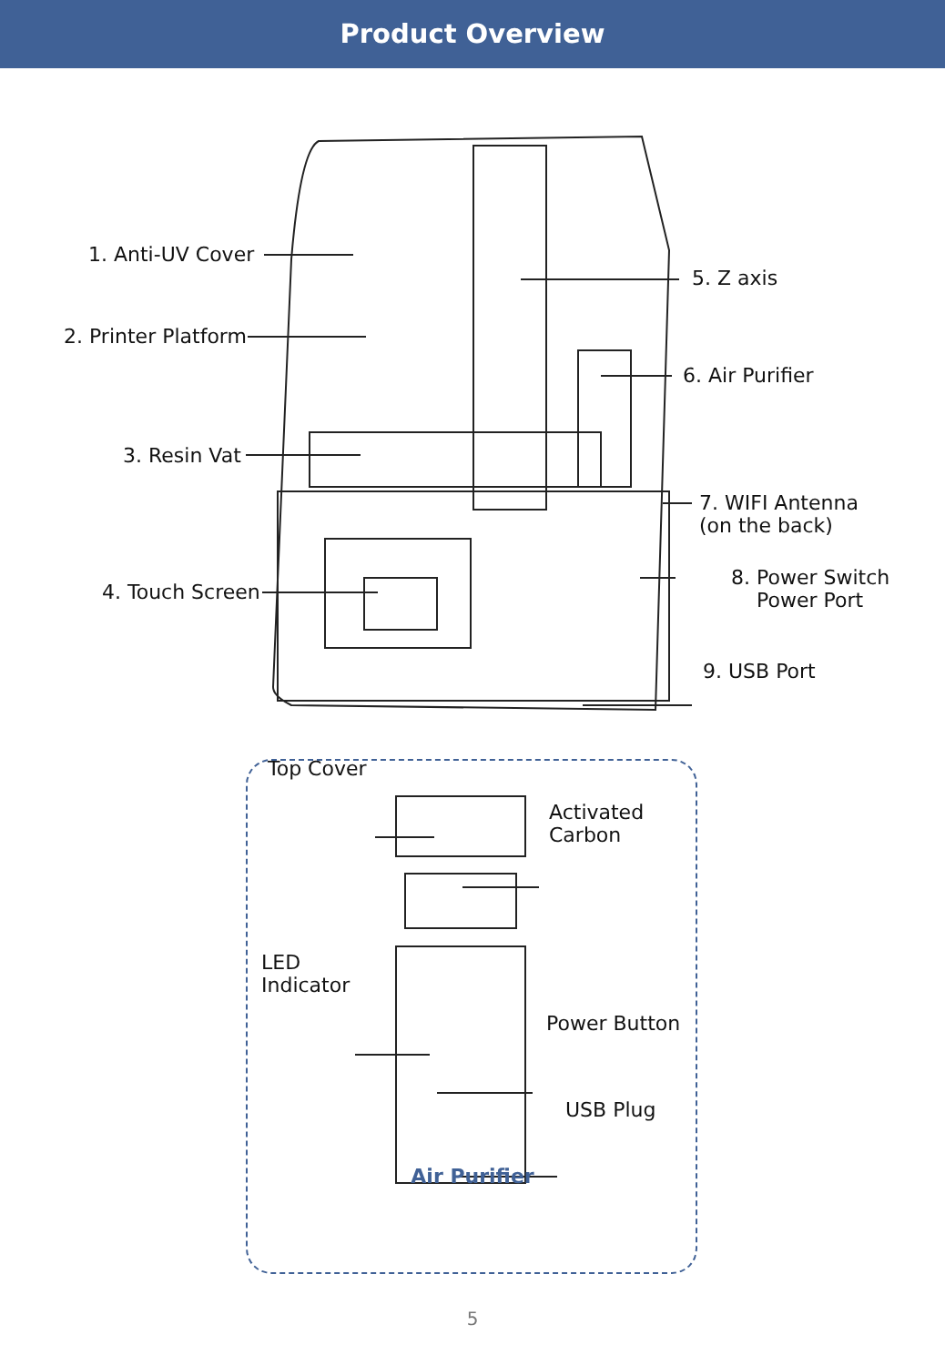Product Overview
1. Anti-UV Cover
2. Printer Platform
3. Resin Vat
4. Touch Screen
5. Z axis
6. Air Purifier
7. WIFI Antenna
(on the back)
8. Power Switch
Power Port
9. USB Port
Top Cover
Activated
Carbon
LED
Indicator
Power Button
USB Plug
Air Purifier
5